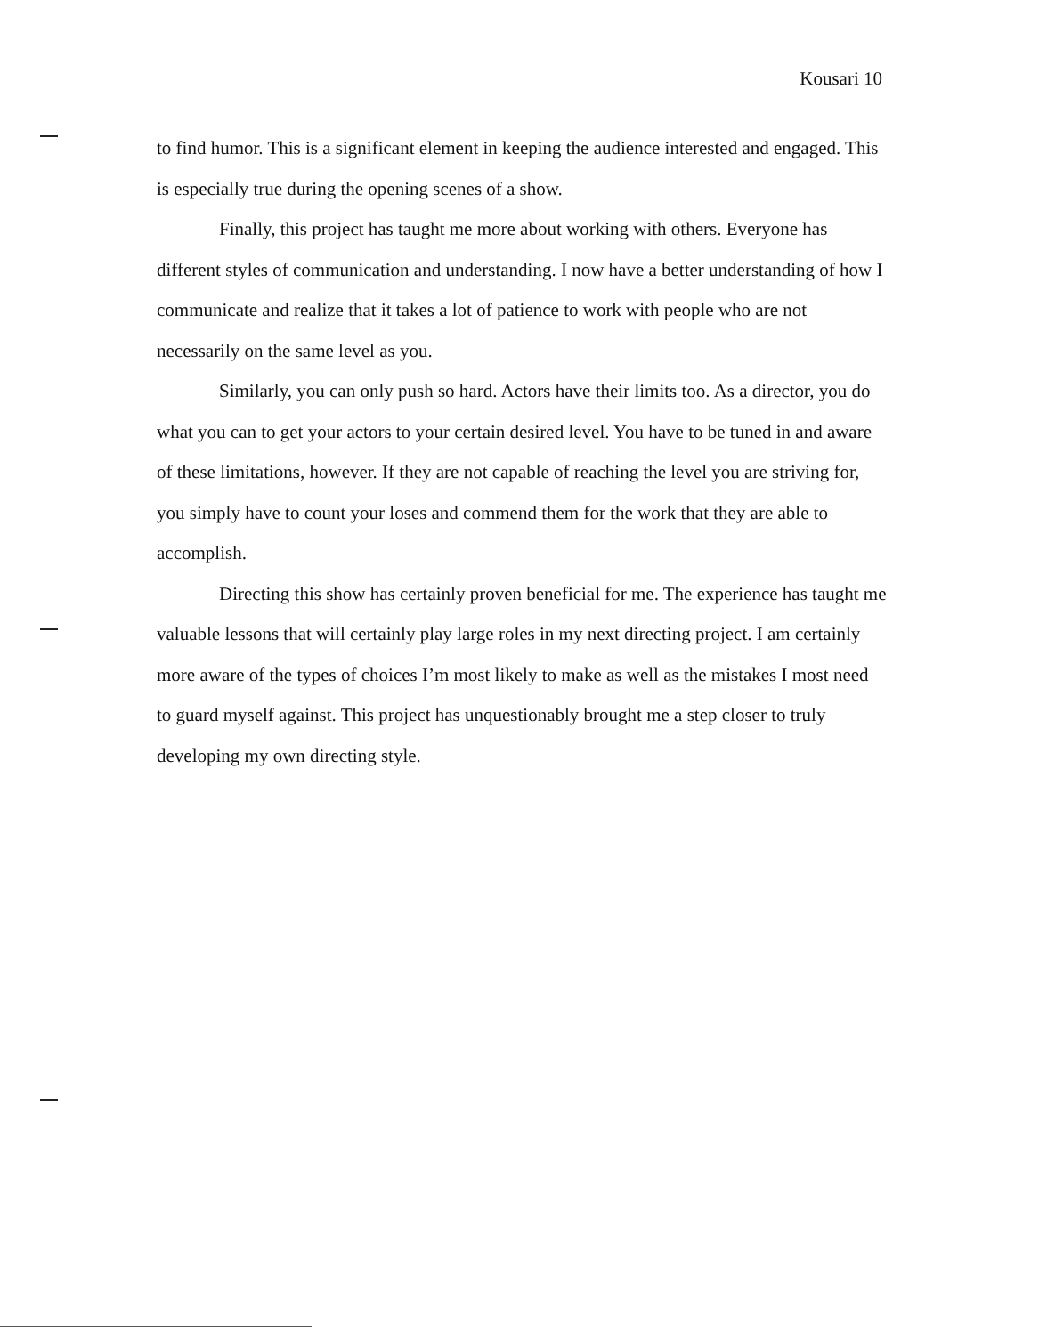Kousari 10
to find humor. This is a significant element in keeping the audience interested and engaged. This is especially true during the opening scenes of a show.
Finally, this project has taught me more about working with others. Everyone has different styles of communication and understanding. I now have a better understanding of how I communicate and realize that it takes a lot of patience to work with people who are not necessarily on the same level as you.
Similarly, you can only push so hard. Actors have their limits too. As a director, you do what you can to get your actors to your certain desired level. You have to be tuned in and aware of these limitations, however. If they are not capable of reaching the level you are striving for, you simply have to count your loses and commend them for the work that they are able to accomplish.
Directing this show has certainly proven beneficial for me. The experience has taught me valuable lessons that will certainly play large roles in my next directing project. I am certainly more aware of the types of choices I’m most likely to make as well as the mistakes I most need to guard myself against. This project has unquestionably brought me a step closer to truly developing my own directing style.